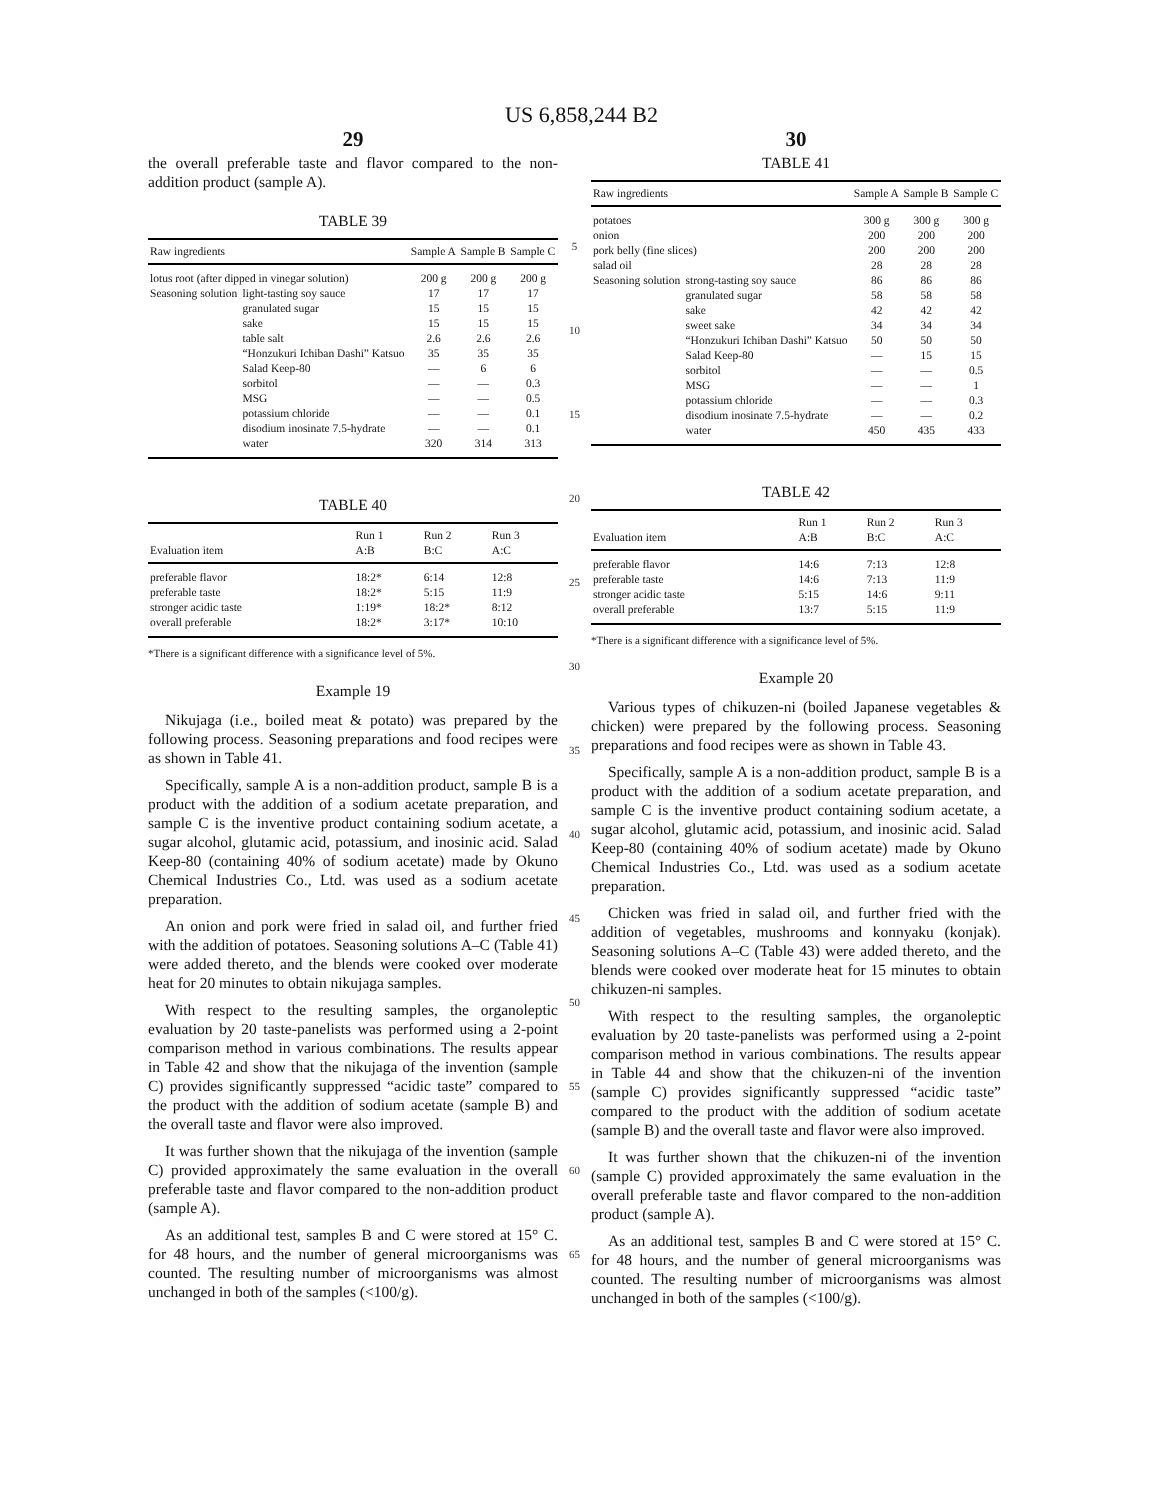US 6,858,244 B2
29
the overall preferable taste and flavor compared to the non-addition product (sample A).
TABLE 39
| Raw ingredients | | Sample A | Sample B | Sample C |
| --- | --- | --- | --- | --- |
| lotus root (after dipped in vinegar solution) | | 200 g | 200 g | 200 g |
| Seasoning solution | light-tasting soy sauce | 17 | 17 | 17 |
| | granulated sugar | 15 | 15 | 15 |
| | sake | 15 | 15 | 15 |
| | table salt | 2.6 | 2.6 | 2.6 |
| | “Honzukuri Ichiban Dashi” Katsuo | 35 | 35 | 35 |
| | Salad Keep-80 | — | 6 | 6 |
| | sorbitol | — | — | 0.3 |
| | MSG | — | — | 0.5 |
| | potassium chloride | — | — | 0.1 |
| | disodium inosinate 7.5-hydrate | — | — | 0.1 |
| | water | 320 | 314 | 313 |
TABLE 40
| Evaluation item | Run 1 A:B | Run 2 B:C | Run 3 A:C |
| --- | --- | --- | --- |
| preferable flavor | 18:2* | 6:14 | 12:8 |
| preferable taste | 18:2* | 5:15 | 11:9 |
| stronger acidic taste | 1:19* | 18:2* | 8:12 |
| overall preferable | 18:2* | 3:17* | 10:10 |
*There is a significant difference with a significance level of 5%.
Example 19
Nikujaga (i.e., boiled meat & potato) was prepared by the following process. Seasoning preparations and food recipes were as shown in Table 41.
Specifically, sample A is a non-addition product, sample B is a product with the addition of a sodium acetate preparation, and sample C is the inventive product containing sodium acetate, a sugar alcohol, glutamic acid, potassium, and inosinic acid. Salad Keep-80 (containing 40% of sodium acetate) made by Okuno Chemical Industries Co., Ltd. was used as a sodium acetate preparation.
An onion and pork were fried in salad oil, and further fried with the addition of potatoes. Seasoning solutions A–C (Table 41) were added thereto, and the blends were cooked over moderate heat for 20 minutes to obtain nikujaga samples.
With respect to the resulting samples, the organoleptic evaluation by 20 taste-panelists was performed using a 2-point comparison method in various combinations. The results appear in Table 42 and show that the nikujaga of the invention (sample C) provides significantly suppressed “acidic taste” compared to the product with the addition of sodium acetate (sample B) and the overall taste and flavor were also improved.
It was further shown that the nikujaga of the invention (sample C) provided approximately the same evaluation in the overall preferable taste and flavor compared to the non-addition product (sample A).
As an additional test, samples B and C were stored at 15° C. for 48 hours, and the number of general microorganisms was counted. The resulting number of microorganisms was almost unchanged in both of the samples (<100/g).
5
10
15
20
25
30
35
40
45
50
55
60
65
30
TABLE 41
| Raw ingredients | | Sample A | Sample B | Sample C |
| --- | --- | --- | --- | --- |
| potatoes | | 300 g | 300 g | 300 g |
| onion | | 200 | 200 | 200 |
| pork belly (fine slices) | | 200 | 200 | 200 |
| salad oil | | 28 | 28 | 28 |
| Seasoning solution | strong-tasting soy sauce | 86 | 86 | 86 |
| | granulated sugar | 58 | 58 | 58 |
| | sake | 42 | 42 | 42 |
| | sweet sake | 34 | 34 | 34 |
| | “Honzukuri Ichiban Dashi” Katsuo | 50 | 50 | 50 |
| | Salad Keep-80 | — | 15 | 15 |
| | sorbitol | — | — | 0.5 |
| | MSG | — | — | 1 |
| | potassium chloride | — | — | 0.3 |
| | disodium inosinate 7.5-hydrate | — | — | 0.2 |
| | water | 450 | 435 | 433 |
TABLE 42
| Evaluation item | Run 1 A:B | Run 2 B:C | Run 3 A:C |
| --- | --- | --- | --- |
| preferable flavor | 14:6 | 7:13 | 12:8 |
| preferable taste | 14:6 | 7:13 | 11:9 |
| stronger acidic taste | 5:15 | 14:6 | 9:11 |
| overall preferable | 13:7 | 5:15 | 11:9 |
*There is a significant difference with a significance level of 5%.
Example 20
Various types of chikuzen-ni (boiled Japanese vegetables & chicken) were prepared by the following process. Seasoning preparations and food recipes were as shown in Table 43.
Specifically, sample A is a non-addition product, sample B is a product with the addition of a sodium acetate preparation, and sample C is the inventive product containing sodium acetate, a sugar alcohol, glutamic acid, potassium, and inosinic acid. Salad Keep-80 (containing 40% of sodium acetate) made by Okuno Chemical Industries Co., Ltd. was used as a sodium acetate preparation.
Chicken was fried in salad oil, and further fried with the addition of vegetables, mushrooms and konnyaku (konjak). Seasoning solutions A–C (Table 43) were added thereto, and the blends were cooked over moderate heat for 15 minutes to obtain chikuzen-ni samples.
With respect to the resulting samples, the organoleptic evaluation by 20 taste-panelists was performed using a 2-point comparison method in various combinations. The results appear in Table 44 and show that the chikuzen-ni of the invention (sample C) provides significantly suppressed “acidic taste” compared to the product with the addition of sodium acetate (sample B) and the overall taste and flavor were also improved.
It was further shown that the chikuzen-ni of the invention (sample C) provided approximately the same evaluation in the overall preferable taste and flavor compared to the non-addition product (sample A).
As an additional test, samples B and C were stored at 15° C. for 48 hours, and the number of general microorganisms was counted. The resulting number of microorganisms was almost unchanged in both of the samples (<100/g).